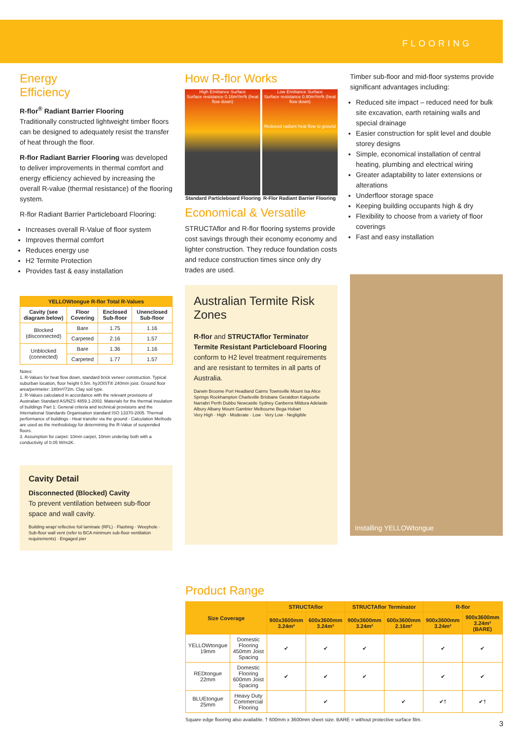FLOORING
Energy
Efficiency
R-flor<sup>®</sup> Radiant Barrier Flooring
Traditionally constructed lightweight timber floors can be designed to adequately resist the transfer of heat through the floor.
R-flor Radiant Barrier Flooring was developed to deliver improvements in thermal comfort and energy efficiency achieved by increasing the overall R-value (thermal resistance) of the flooring system.
R-flor Radiant Barrier Particleboard Flooring:
Increases overall R-Value of floor system
Improves thermal comfort
Reduces energy use
H2 Termite Protection
Provides fast & easy installation
| YELLOWtongue R-flor Total R-Values | | | |
| --- | --- | --- | --- |
| Cavity (see diagram below) | Floor Covering | Enclosed Sub-floor | Unenclosed Sub-floor |
| Blocked (disconnected) | Bare | 1.75 | 1.16 |
| | Carpeted | 2.16 | 1.57 |
| Unblocked (connected) | Bare | 1.36 | 1.16 |
| | Carpeted | 1.77 | 1.57 |
Notes:
1. R-Values for heat flow down, standard brick veneer construction. Typical suburban location, floor height 0.5m. hyJOIST® 240mm joist. Ground floor area/perimeter: 180m²/72m. Clay soil type.
2. R-Values calculated in accordance with the relevant provisions of Australian Standard AS/NZS 4859.1-2002. Materials for the thermal insulation of buildings Part 1: General criteria and technical provisions and the International Standards Organisation standard ISO 13370-2005. Thermal performance of buildings - Heat transfer via the ground - Calculation Methods are used as the methodology for determining the R-Value of suspended floors.
3. Assumption for carpet: 10mm carpet, 10mm underlay both with a conductivity of 0.05 W/m2K.
Cavity Detail
Disconnected (Blocked) Cavity
To prevent ventilation between sub-floor space and wall cavity.
Building wrap/ reflective foil laminate (RFL) · Flashing · Weephole · Sub-floor wall vent (refer to BCA minimum sub-floor ventilation requirements) · Engaged pier
How R-flor Works
High Emittance Surface
Surface resistance 0.16m²/m²k (heat flow down)
Low Emittance Surface
Surface resistance 0.80m²/m²k (heat flow down)
Reduced radiant heat flow to ground
Standard Particleboard Flooring
R-Flor Radiant Barrier Flooring
Economical & Versatile
STRUCTAflor and R-flor flooring systems provide cost savings through their economy economy and lighter construction. They reduce foundation costs and reduce construction times since only dry trades are used.
Australian Termite Risk Zones
R-flor and STRUCTAflor Terminator Termite Resistant Particleboard Flooring conform to H2 level treatment requirements and are resistant to termites in all parts of Australia.
Darwin Broome Port Headland Cairns Townsville Mount Isa Alice Springs Rockhampton Charleville Brisbane Geraldton Kalgoorlie Narrabri Perth Dubbo Newcastle Sydney Canberra Mildura Adelaide Albury Albany Mount Gambier Melbourne Bega Hobart
Very High · High · Moderate · Low · Very Low · Negligible
Timber sub-floor and mid-floor systems provide significant advantages including:
Reduced site impact – reduced need for bulk site excavation, earth retaining walls and special drainage
Easier construction for split level and double storey designs
Simple, economical installation of central heating, plumbing and electrical wiring
Greater adaptability to later extensions or alterations
Underfloor storage space
Keeping building occupants high & dry
Flexibility to choose from a variety of floor coverings
Fast and easy installation
Installing YELLOWtongue
Product Range
| Size Coverage | | STRUCTAflor | | STRUCTAflor Terminator | | R-flor | |
| --- | --- | --- | --- | --- | --- | --- | --- |
| | | 900x3600mm 3.24m² | 600x3600mm 3.24m² | 900x3600mm 3.24m² | 600x3600mm 2.16m² | 900x3600mm 3.24m² | 900x3600mm 3.24m² (BARE) |
| YELLOWtongue 19mm | Domestic Flooring 450mm Joist Spacing | ✔ | ✔ | ✔ | | ✔ | ✔ |
| REDtongue 22mm | Domestic Flooring 600mm Joist Spacing | ✔ | ✔ | ✔ | | ✔ | ✔ |
| BLUEtongue 25mm | Heavy Duty Commercial Flooring | | ✔ | | ✔ | ✔† | ✔† |
Square edge flooring also available. † 600mm x 3600mm sheet size. BARE = without protective surface film.
3